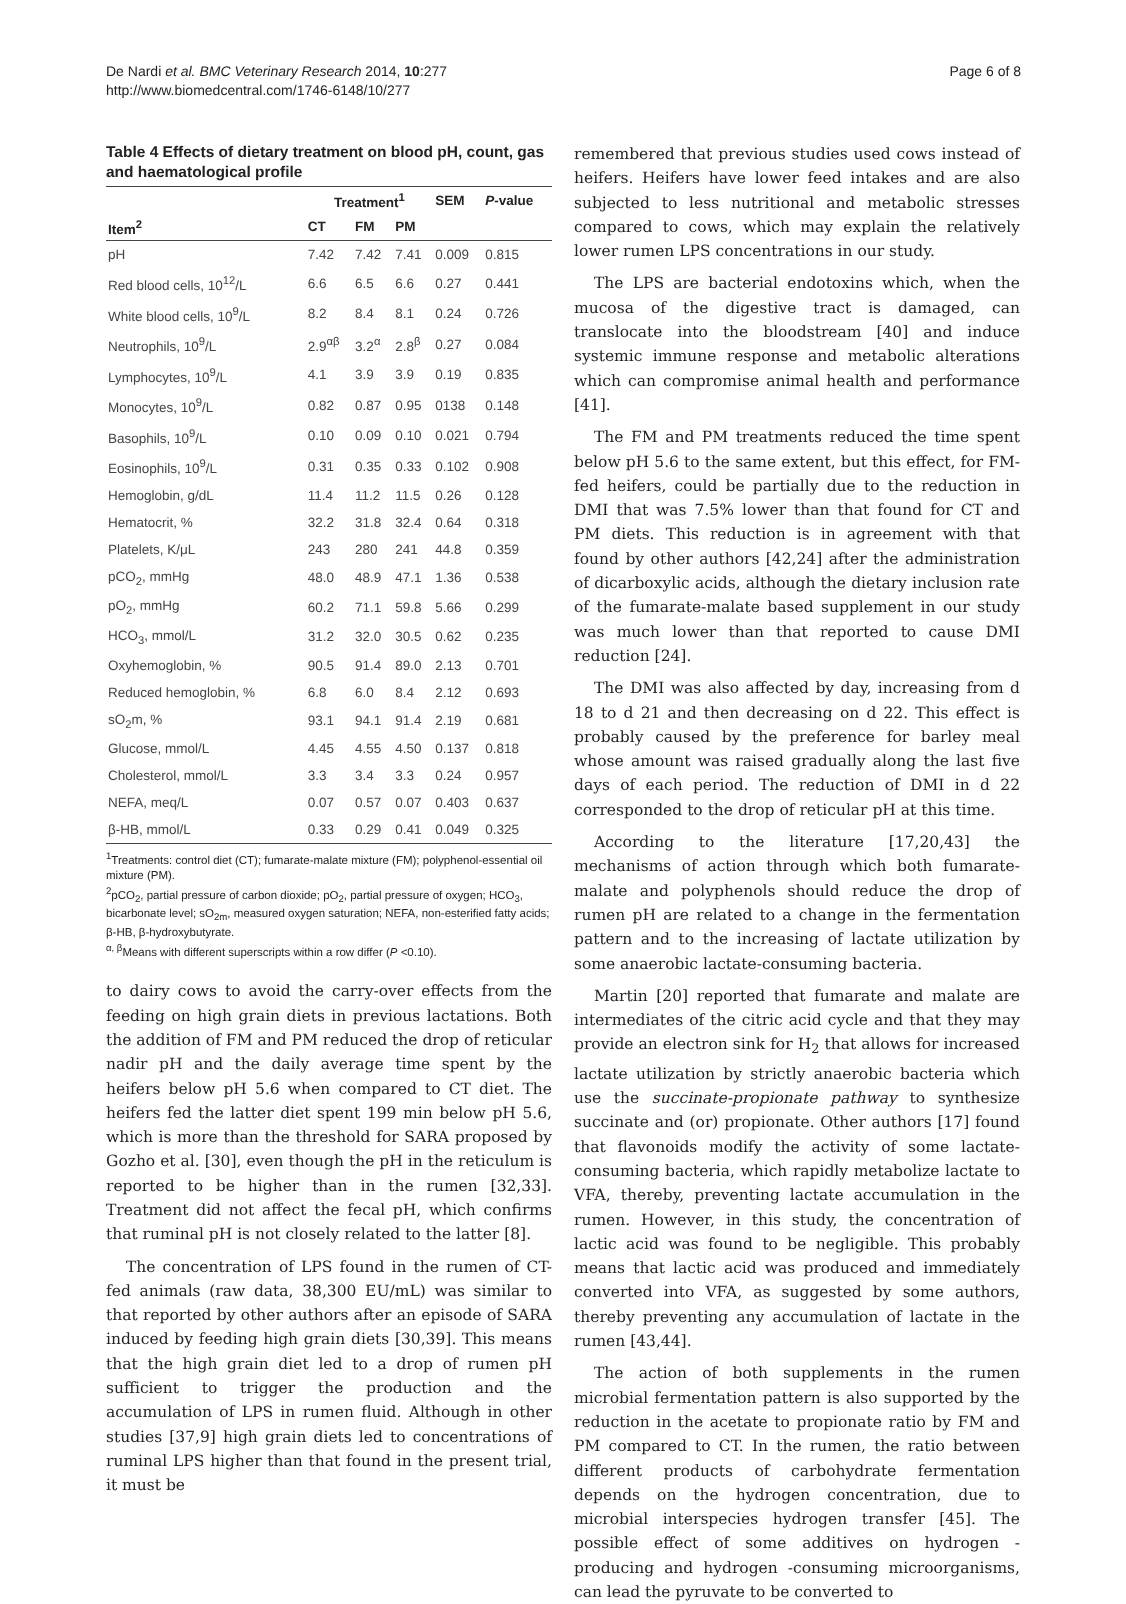De Nardi et al. BMC Veterinary Research 2014, 10:277
http://www.biomedcentral.com/1746-6148/10/277
Page 6 of 8
Table 4 Effects of dietary treatment on blood pH, count, gas and haematological profile
| | Treatment<sup>1</sup> | | | SEM | P -value |
| --- | --- | --- | --- | --- | --- |
| Item<sup>2</sup> | CT | FM | PM | | |
| pH | 7.42 | 7.42 | 7.41 | 0.009 | 0.815 |
| Red blood cells, 10<sup>12</sup>/L | 6.6 | 6.5 | 6.6 | 0.27 | 0.441 |
| White blood cells, 10<sup>9</sup>/L | 8.2 | 8.4 | 8.1 | 0.24 | 0.726 |
| Neutrophils, 10<sup>9</sup>/L | 2.9<sup>αβ</sup> | 3.2<sup>α</sup> | 2.8<sup>β</sup> | 0.27 | 0.084 |
| Lymphocytes, 10<sup>9</sup>/L | 4.1 | 3.9 | 3.9 | 0.19 | 0.835 |
| Monocytes, 10<sup>9</sup>/L | 0.82 | 0.87 | 0.95 | 0138 | 0.148 |
| Basophils, 10<sup>9</sup>/L | 0.10 | 0.09 | 0.10 | 0.021 | 0.794 |
| Eosinophils, 10<sup>9</sup>/L | 0.31 | 0.35 | 0.33 | 0.102 | 0.908 |
| Hemoglobin, g/dL | 11.4 | 11.2 | 11.5 | 0.26 | 0.128 |
| Hematocrit, % | 32.2 | 31.8 | 32.4 | 0.64 | 0.318 |
| Platelets, K/μL | 243 | 280 | 241 | 44.8 | 0.359 |
| pCO<sub>2</sub>, mmHg | 48.0 | 48.9 | 47.1 | 1.36 | 0.538 |
| pO<sub>2</sub>, mmHg | 60.2 | 71.1 | 59.8 | 5.66 | 0.299 |
| HCO<sub>3</sub>, mmol/L | 31.2 | 32.0 | 30.5 | 0.62 | 0.235 |
| Oxyhemoglobin, % | 90.5 | 91.4 | 89.0 | 2.13 | 0.701 |
| Reduced hemoglobin, % | 6.8 | 6.0 | 8.4 | 2.12 | 0.693 |
| sO<sub>2</sub>m, % | 93.1 | 94.1 | 91.4 | 2.19 | 0.681 |
| Glucose, mmol/L | 4.45 | 4.55 | 4.50 | 0.137 | 0.818 |
| Cholesterol, mmol/L | 3.3 | 3.4 | 3.3 | 0.24 | 0.957 |
| NEFA, meq/L | 0.07 | 0.57 | 0.07 | 0.403 | 0.637 |
| β-HB, mmol/L | 0.33 | 0.29 | 0.41 | 0.049 | 0.325 |
<sup>1</sup> Treatments: control diet (CT); fumarate-malate mixture (FM); polyphenol-essential oil mixture (PM).
<sup>2</sup> pCO<sub>2</sub>, partial pressure of carbon dioxide; pO<sub>2</sub>, partial pressure of oxygen; HCO<sub>3</sub>, bicarbonate level; sO<sub>2m</sub>, measured oxygen saturation; NEFA, non-esterified fatty acids; β-HB, β-hydroxybutyrate.
<sup>α, β</sup>Means with different superscripts within a row differ (P <0.10).
to dairy cows to avoid the carry-over effects from the feeding on high grain diets in previous lactations. Both the addition of FM and PM reduced the drop of reticular nadir pH and the daily average time spent by the heifers below pH 5.6 when compared to CT diet. The heifers fed the latter diet spent 199 min below pH 5.6, which is more than the threshold for SARA proposed by Gozho et al. [30], even though the pH in the reticulum is reported to be higher than in the rumen [32,33]. Treatment did not affect the fecal pH, which confirms that ruminal pH is not closely related to the latter [8].
The concentration of LPS found in the rumen of CT-fed animals (raw data, 38,300 EU/mL) was similar to that reported by other authors after an episode of SARA induced by feeding high grain diets [30,39]. This means that the high grain diet led to a drop of rumen pH sufficient to trigger the production and the accumulation of LPS in rumen fluid. Although in other studies [37,9] high grain diets led to concentrations of ruminal LPS higher than that found in the present trial, it must be
remembered that previous studies used cows instead of heifers. Heifers have lower feed intakes and are also subjected to less nutritional and metabolic stresses compared to cows, which may explain the relatively lower rumen LPS concentrations in our study.
The LPS are bacterial endotoxins which, when the mucosa of the digestive tract is damaged, can translocate into the bloodstream [40] and induce systemic immune response and metabolic alterations which can compromise animal health and performance [41].
The FM and PM treatments reduced the time spent below pH 5.6 to the same extent, but this effect, for FM-fed heifers, could be partially due to the reduction in DMI that was 7.5% lower than that found for CT and PM diets. This reduction is in agreement with that found by other authors [42,24] after the administration of dicarboxylic acids, although the dietary inclusion rate of the fumarate-malate based supplement in our study was much lower than that reported to cause DMI reduction [24].
The DMI was also affected by day, increasing from d 18 to d 21 and then decreasing on d 22. This effect is probably caused by the preference for barley meal whose amount was raised gradually along the last five days of each period. The reduction of DMI in d 22 corresponded to the drop of reticular pH at this time.
According to the literature [17,20,43] the mechanisms of action through which both fumarate-malate and polyphenols should reduce the drop of rumen pH are related to a change in the fermentation pattern and to the increasing of lactate utilization by some anaerobic lactate-consuming bacteria.
Martin [20] reported that fumarate and malate are intermediates of the citric acid cycle and that they may provide an electron sink for H<sub>2</sub> that allows for increased lactate utilization by strictly anaerobic bacteria which use the succinate-propionate pathway to synthesize succinate and (or) propionate. Other authors [17] found that flavonoids modify the activity of some lactate-consuming bacteria, which rapidly metabolize lactate to VFA, thereby, preventing lactate accumulation in the rumen. However, in this study, the concentration of lactic acid was found to be negligible. This probably means that lactic acid was produced and immediately converted into VFA, as suggested by some authors, thereby preventing any accumulation of lactate in the rumen [43,44].
The action of both supplements in the rumen microbial fermentation pattern is also supported by the reduction in the acetate to propionate ratio by FM and PM compared to CT. In the rumen, the ratio between different products of carbohydrate fermentation depends on the hydrogen concentration, due to microbial interspecies hydrogen transfer [45]. The possible effect of some additives on hydrogen -producing and hydrogen -consuming microorganisms, can lead the pyruvate to be converted to